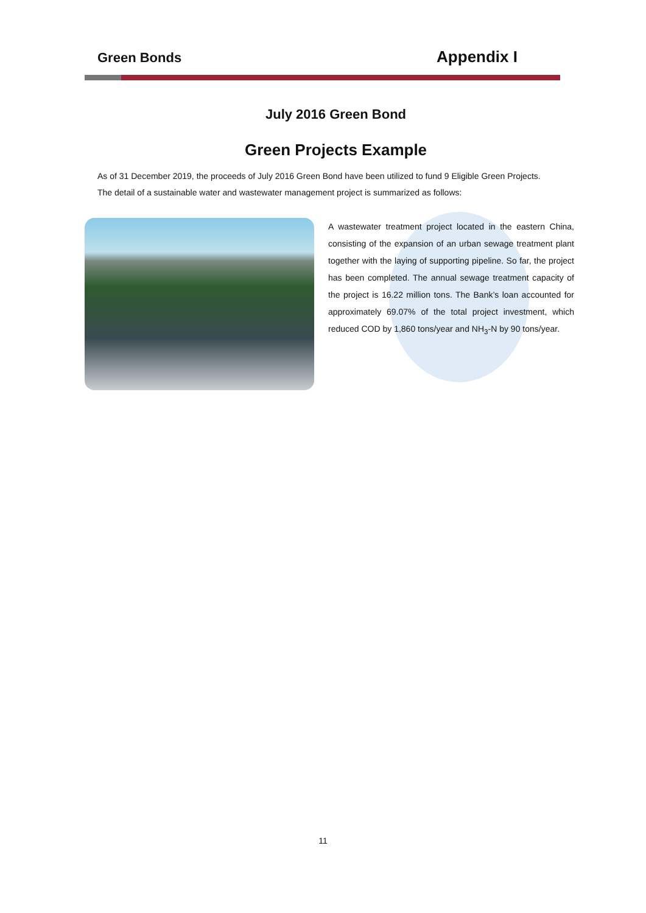Green Bonds Appendix I
July 2016 Green Bond
Green Projects Example
As of 31 December 2019, the proceeds of July 2016 Green Bond have been utilized to fund 9 Eligible Green Projects.
The detail of a sustainable water and wastewater management project is summarized as follows:
A wastewater treatment project located in the eastern China, consisting of the expansion of an urban sewage treatment plant together with the laying of supporting pipeline. So far, the project has been completed. The annual sewage treatment capacity of the project is 16.22 million tons. The Bank’s loan accounted for approximately 69.07% of the total project investment, which reduced COD by 1,860 tons/year and NH<sub>3</sub>-N by 90 tons/year.
11